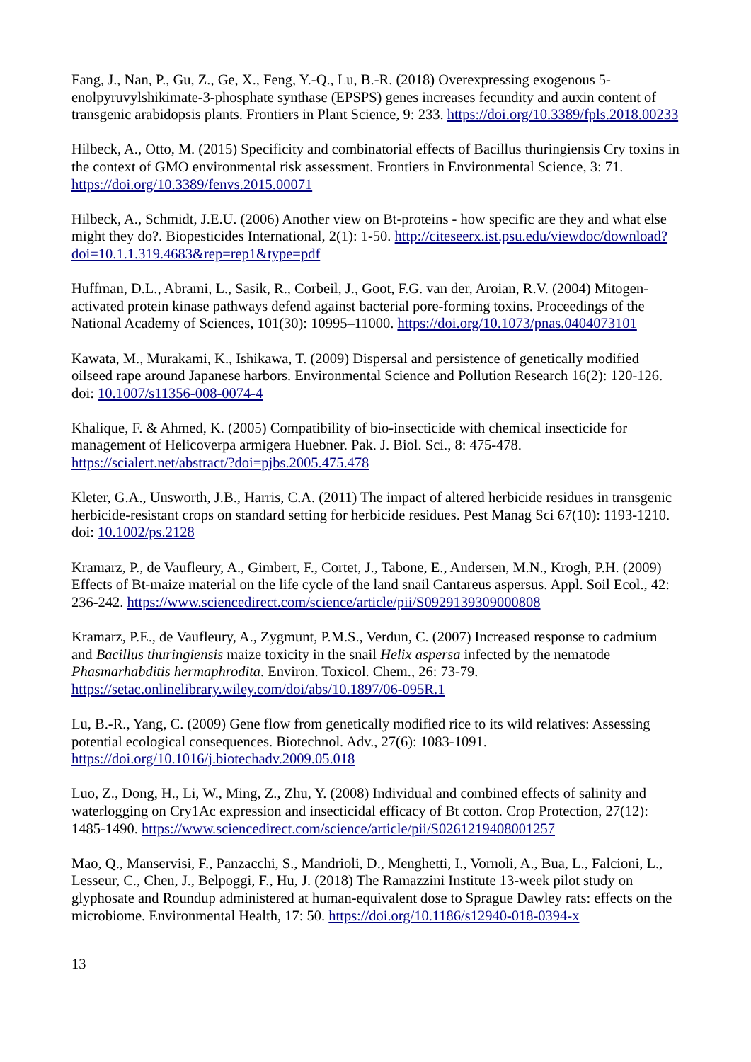Fang, J., Nan, P., Gu, Z., Ge, X., Feng, Y.-Q., Lu, B.-R. (2018) Overexpressing exogenous 5-enolpyruvylshikimate-3-phosphate synthase (EPSPS) genes increases fecundity and auxin content of transgenic arabidopsis plants. Frontiers in Plant Science, 9: 233. https://doi.org/10.3389/fpls.2018.00233
Hilbeck, A., Otto, M. (2015) Specificity and combinatorial effects of Bacillus thuringiensis Cry toxins in the context of GMO environmental risk assessment. Frontiers in Environmental Science, 3: 71. https://doi.org/10.3389/fenvs.2015.00071
Hilbeck, A., Schmidt, J.E.U. (2006) Another view on Bt-proteins - how specific are they and what else might they do?. Biopesticides International, 2(1): 1-50. http://citeseerx.ist.psu.edu/viewdoc/download?doi=10.1.1.319.4683&rep=rep1&type=pdf
Huffman, D.L., Abrami, L., Sasik, R., Corbeil, J., Goot, F.G. van der, Aroian, R.V. (2004) Mitogen-activated protein kinase pathways defend against bacterial pore-forming toxins. Proceedings of the National Academy of Sciences, 101(30): 10995–11000. https://doi.org/10.1073/pnas.0404073101
Kawata, M., Murakami, K., Ishikawa, T. (2009) Dispersal and persistence of genetically modified oilseed rape around Japanese harbors. Environmental Science and Pollution Research 16(2): 120-126. doi: 10.1007/s11356-008-0074-4
Khalique, F. & Ahmed, K. (2005) Compatibility of bio-insecticide with chemical insecticide for management of Helicoverpa armigera Huebner. Pak. J. Biol. Sci., 8: 475-478. https://scialert.net/abstract/?doi=pjbs.2005.475.478
Kleter, G.A., Unsworth, J.B., Harris, C.A. (2011) The impact of altered herbicide residues in transgenic herbicide-resistant crops on standard setting for herbicide residues. Pest Manag Sci 67(10): 1193-1210. doi: 10.1002/ps.2128
Kramarz, P., de Vaufleury, A., Gimbert, F., Cortet, J., Tabone, E., Andersen, M.N., Krogh, P.H. (2009) Effects of Bt-maize material on the life cycle of the land snail Cantareus aspersus. Appl. Soil Ecol., 42: 236-242. https://www.sciencedirect.com/science/article/pii/S0929139309000808
Kramarz, P.E., de Vaufleury, A., Zygmunt, P.M.S., Verdun, C. (2007) Increased response to cadmium and Bacillus thuringiensis maize toxicity in the snail Helix aspersa infected by the nematode Phasmarhabditis hermaphrodita. Environ. Toxicol. Chem., 26: 73-79. https://setac.onlinelibrary.wiley.com/doi/abs/10.1897/06-095R.1
Lu, B.-R., Yang, C. (2009) Gene flow from genetically modified rice to its wild relatives: Assessing potential ecological consequences. Biotechnol. Adv., 27(6): 1083-1091. https://doi.org/10.1016/j.biotechadv.2009.05.018
Luo, Z., Dong, H., Li, W., Ming, Z., Zhu, Y. (2008) Individual and combined effects of salinity and waterlogging on Cry1Ac expression and insecticidal efficacy of Bt cotton. Crop Protection, 27(12): 1485-1490. https://www.sciencedirect.com/science/article/pii/S0261219408001257
Mao, Q., Manservisi, F., Panzacchi, S., Mandrioli, D., Menghetti, I., Vornoli, A., Bua, L., Falcioni, L., Lesseur, C., Chen, J., Belpoggi, F., Hu, J. (2018) The Ramazzini Institute 13-week pilot study on glyphosate and Roundup administered at human-equivalent dose to Sprague Dawley rats: effects on the microbiome. Environmental Health, 17: 50. https://doi.org/10.1186/s12940-018-0394-x
13